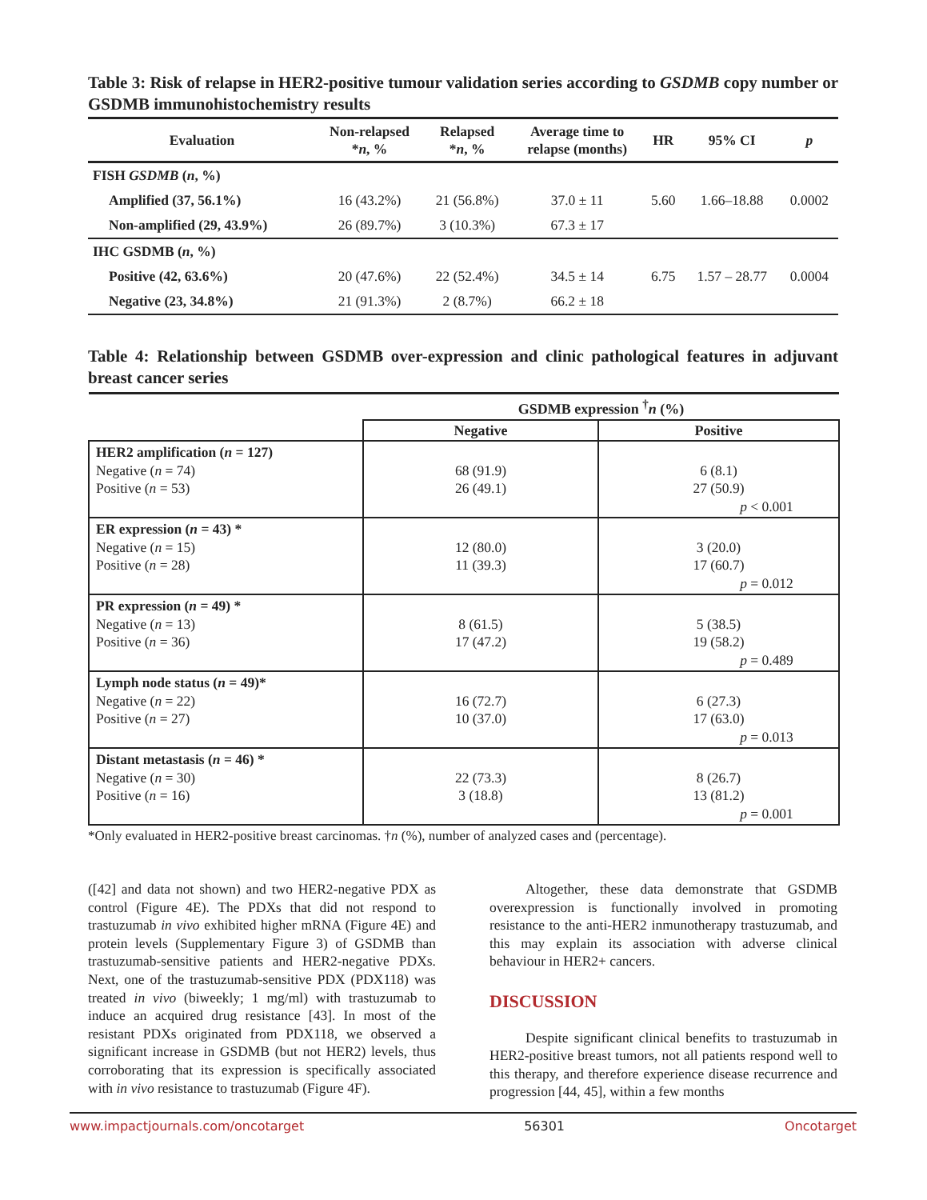Table 3: Risk of relapse in HER2-positive tumour validation series according to GSDMB copy number or GSDMB immunohistochemistry results
| Evaluation | Non-relapsed * n , % | Relapsed * n , % | Average time to relapse (months) | HR | 95% CI | p |
| --- | --- | --- | --- | --- | --- | --- |
| FISH GSDMB ( n , %) | | | | | | |
| Amplified (37, 56.1%) | 16 (43.2%) | 21 (56.8%) | 37.0 ± 11 | 5.60 | 1.66–18.88 | 0.0002 |
| Non-amplified (29, 43.9%) | 26 (89.7%) | 3 (10.3%) | 67.3 ± 17 | | | |
| IHC GSDMB ( n , %) | | | | | | |
| Positive (42, 63.6%) | 20 (47.6%) | 22 (52.4%) | 34.5 ± 14 | 6.75 | 1.57 – 28.77 | 0.0004 |
| Negative (23, 34.8%) | 21 (91.3%) | 2 (8.7%) | 66.2 ± 18 | | | |
Table 4: Relationship between GSDMB over-expression and clinic pathological features in adjuvant breast cancer series
| | GSDMB expression <sup>†</sup> n (%) | |
| --- | --- | --- |
| | Negative | Positive |
| HER2 amplification ( n = 127) Negative ( n = 74) Positive ( n = 53) | 68 (91.9) 26 (49.1) | 6 (8.1) 27 (50.9) p < 0.001 |
| ER expression ( n = 43) * Negative ( n = 15) Positive ( n = 28) | 12 (80.0) 11 (39.3) | 3 (20.0) 17 (60.7) p = 0.012 |
| PR expression ( n = 49) * Negative ( n = 13) Positive ( n = 36) | 8 (61.5) 17 (47.2) | 5 (38.5) 19 (58.2) p = 0.489 |
| Lymph node status ( n = 49)* Negative ( n = 22) Positive ( n = 27) | 16 (72.7) 10 (37.0) | 6 (27.3) 17 (63.0) p = 0.013 |
| Distant metastasis ( n = 46) * Negative ( n = 30) Positive ( n = 16) | 22 (73.3) 3 (18.8) | 8 (26.7) 13 (81.2) p = 0.001 |
*Only evaluated in HER2-positive breast carcinomas. †n (%), number of analyzed cases and (percentage).
([42] and data not shown) and two HER2-negative PDX as control (Figure 4E). The PDXs that did not respond to trastuzumab in vivo exhibited higher mRNA (Figure 4E) and protein levels (Supplementary Figure 3) of GSDMB than trastuzumab-sensitive patients and HER2-negative PDXs. Next, one of the trastuzumab-sensitive PDX (PDX118) was treated in vivo (biweekly; 1 mg/ml) with trastuzumab to induce an acquired drug resistance [43]. In most of the resistant PDXs originated from PDX118, we observed a significant increase in GSDMB (but not HER2) levels, thus corroborating that its expression is specifically associated with in vivo resistance to trastuzumab (Figure 4F).
Altogether, these data demonstrate that GSDMB overexpression is functionally involved in promoting resistance to the anti-HER2 inmunotherapy trastuzumab, and this may explain its association with adverse clinical behaviour in HER2+ cancers.
DISCUSSION
Despite significant clinical benefits to trastuzumab in HER2-positive breast tumors, not all patients respond well to this therapy, and therefore experience disease recurrence and progression [44, 45], within a few months
www.impactjournals.com/oncotarget 56301 Oncotarget